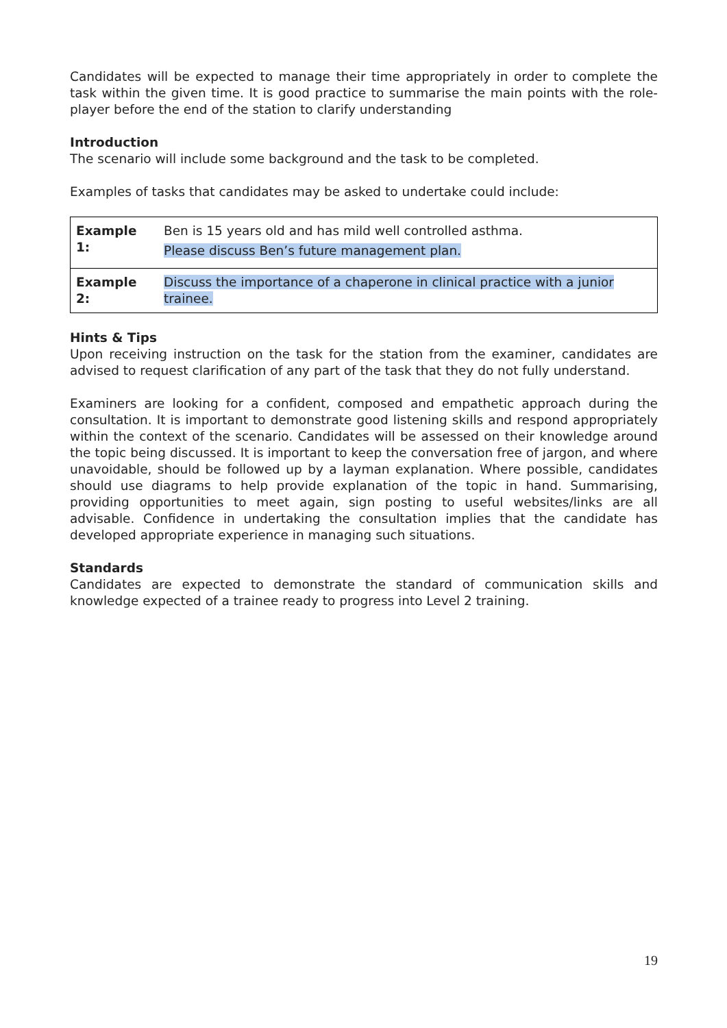Candidates will be expected to manage their time appropriately in order to complete the task within the given time. It is good practice to summarise the main points with the role-player before the end of the station to clarify understanding
Introduction
The scenario will include some background and the task to be completed.
Examples of tasks that candidates may be asked to undertake could include:
| Example 1: | Ben is 15 years old and has mild well controlled asthma. Please discuss Ben’s future management plan. |
| Example 2: | Discuss the importance of a chaperone in clinical practice with a junior trainee. |
Hints & Tips
Upon receiving instruction on the task for the station from the examiner, candidates are advised to request clarification of any part of the task that they do not fully understand.
Examiners are looking for a confident, composed and empathetic approach during the consultation. It is important to demonstrate good listening skills and respond appropriately within the context of the scenario. Candidates will be assessed on their knowledge around the topic being discussed. It is important to keep the conversation free of jargon, and where unavoidable, should be followed up by a layman explanation. Where possible, candidates should use diagrams to help provide explanation of the topic in hand. Summarising, providing opportunities to meet again, sign posting to useful websites/links are all advisable. Confidence in undertaking the consultation implies that the candidate has developed appropriate experience in managing such situations.
Standards
Candidates are expected to demonstrate the standard of communication skills and knowledge expected of a trainee ready to progress into Level 2 training.
19